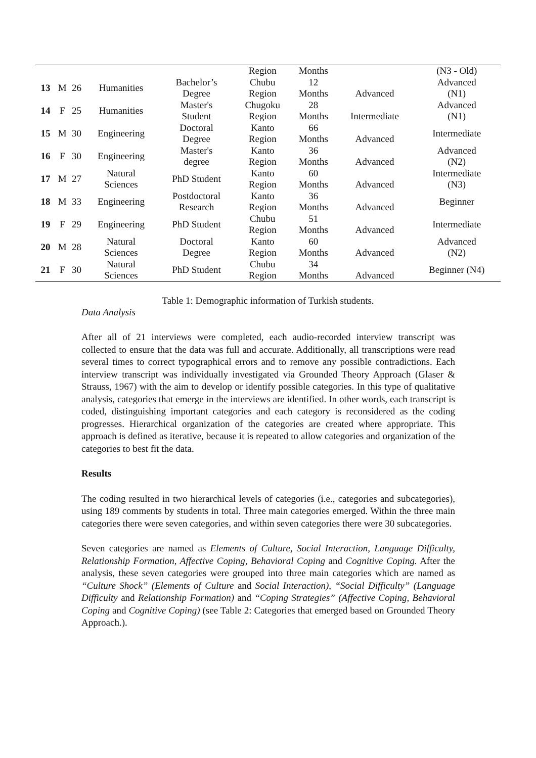| | | | | | Region | Months | | (N3 - Old) |
| 13 | M | 26 | Humanities | Bachelor’s Degree | Chubu Region | 12 Months | Advanced | Advanced (N1) |
| 14 | F | 25 | Humanities | Master's Student | Chugoku Region | 28 Months | Intermediate | Advanced (N1) |
| 15 | M | 30 | Engineering | Doctoral Degree | Kanto Region | 66 Months | Advanced | Intermediate |
| 16 | F | 30 | Engineering | Master's degree | Kanto Region | 36 Months | Advanced | Advanced (N2) |
| 17 | M | 27 | Natural Sciences | PhD Student | Kanto Region | 60 Months | Advanced | Intermediate (N3) |
| 18 | M | 33 | Engineering | Postdoctoral Research | Kanto Region | 36 Months | Advanced | Beginner |
| 19 | F | 29 | Engineering | PhD Student | Chubu Region | 51 Months | Advanced | Intermediate |
| 20 | M | 28 | Natural Sciences | Doctoral Degree | Kanto Region | 60 Months | Advanced | Advanced (N2) |
| 21 | F | 30 | Natural Sciences | PhD Student | Chubu Region | 34 Months | Advanced | Beginner (N4) |
Table 1: Demographic information of Turkish students.
Data Analysis
After all of 21 interviews were completed, each audio-recorded interview transcript was collected to ensure that the data was full and accurate. Additionally, all transcriptions were read several times to correct typographical errors and to remove any possible contradictions. Each interview transcript was individually investigated via Grounded Theory Approach (Glaser & Strauss, 1967) with the aim to develop or identify possible categories. In this type of qualitative analysis, categories that emerge in the interviews are identified. In other words, each transcript is coded, distinguishing important categories and each category is reconsidered as the coding progresses. Hierarchical organization of the categories are created where appropriate. This approach is defined as iterative, because it is repeated to allow categories and organization of the categories to best fit the data.
Results
The coding resulted in two hierarchical levels of categories (i.e., categories and subcategories), using 189 comments by students in total. Three main categories emerged. Within the three main categories there were seven categories, and within seven categories there were 30 subcategories.
Seven categories are named as Elements of Culture, Social Interaction, Language Difficulty, Relationship Formation, Affective Coping, Behavioral Coping and Cognitive Coping. After the analysis, these seven categories were grouped into three main categories which are named as “Culture Shock” (Elements of Culture and Social Interaction), “Social Difficulty” (Language Difficulty and Relationship Formation) and “Coping Strategies” (Affective Coping, Behavioral Coping and Cognitive Coping) (see Table 2: Categories that emerged based on Grounded Theory Approach.).